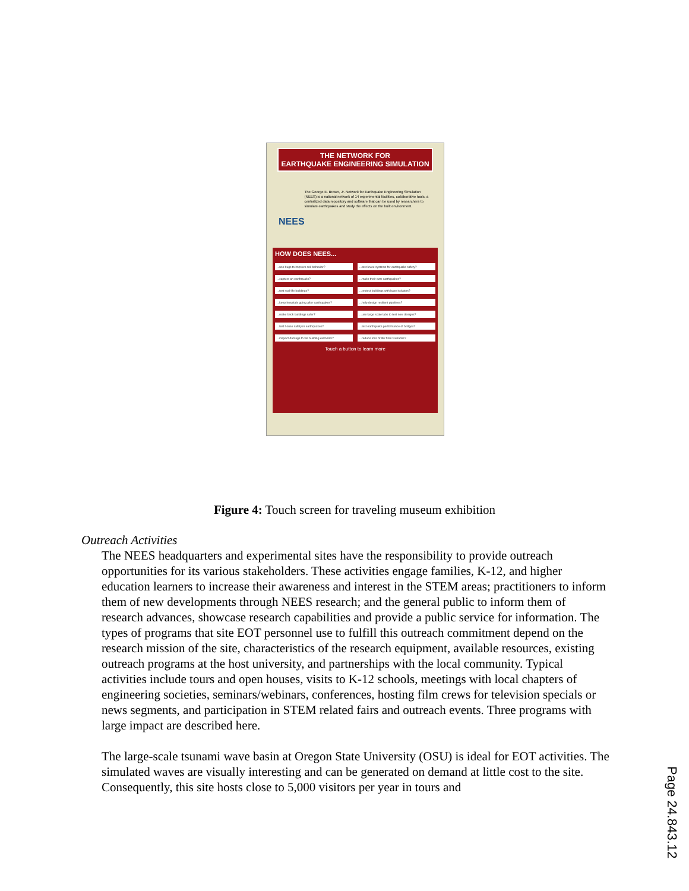THE NETWORK FOR
EARTHQUAKE ENGINEERING SIMULATION
NEES
The George E. Brown, Jr. Network for Earthquake Engineering Simulation (NEES) is a national network of 14 experimental facilities, collaborative tools, a centralized data repository and software that can be used by researchers to simulate earthquakes and study the effects on the built environment.
HOW DOES NEES...
...use bugs to improve soil behavior?...test levee systems for earthquake safety?...capture an earthquake?...make their own earthquakes?...test real-life buildings?...protect buildings with base isolators?...keep hospitals going after earthquakes?...help design resilient pipelines?...make brick buildings safer?...use large scale labs to test new designs?...test house safety in earthquakes?...test earthquake performance of bridges?...inspect damage to tall building elements?...reduce loss of life from tsunamis?
Touch a button to learn more
Figure 4: Touch screen for traveling museum exhibition
Outreach Activities
The NEES headquarters and experimental sites have the responsibility to provide outreach opportunities for its various stakeholders. These activities engage families, K-12, and higher education learners to increase their awareness and interest in the STEM areas; practitioners to inform them of new developments through NEES research; and the general public to inform them of research advances, showcase research capabilities and provide a public service for information. The types of programs that site EOT personnel use to fulfill this outreach commitment depend on the research mission of the site, characteristics of the research equipment, available resources, existing outreach programs at the host university, and partnerships with the local community. Typical activities include tours and open houses, visits to K-12 schools, meetings with local chapters of engineering societies, seminars/webinars, conferences, hosting film crews for television specials or news segments, and participation in STEM related fairs and outreach events. Three programs with large impact are described here.
The large-scale tsunami wave basin at Oregon State University (OSU) is ideal for EOT activities. The simulated waves are visually interesting and can be generated on demand at little cost to the site. Consequently, this site hosts close to 5,000 visitors per year in tours and
Page 24.843.12